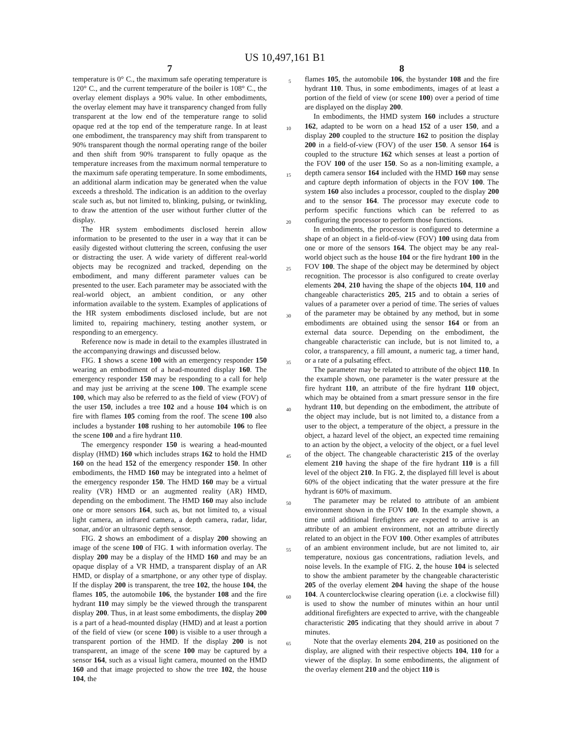US 10,497,161 B1
7
temperature is 0° C., the maximum safe operating temperature is 120° C., and the current temperature of the boiler is 108° C., the overlay element displays a 90% value. In other embodiments, the overlay element may have it transparency changed from fully transparent at the low end of the temperature range to solid opaque red at the top end of the temperature range. In at least one embodiment, the transparency may shift from transparent to 90% transparent though the normal operating range of the boiler and then shift from 90% transparent to fully opaque as the temperature increases from the maximum normal temperature to the maximum safe operating temperature. In some embodiments, an additional alarm indication may be generated when the value exceeds a threshold. The indication is an addition to the overlay scale such as, but not limited to, blinking, pulsing, or twinkling, to draw the attention of the user without further clutter of the display.
The HR system embodiments disclosed herein allow information to be presented to the user in a way that it can be easily digested without cluttering the screen, confusing the user or distracting the user. A wide variety of different real-world objects may be recognized and tracked, depending on the embodiment, and many different parameter values can be presented to the user. Each parameter may be associated with the real-world object, an ambient condition, or any other information available to the system. Examples of applications of the HR system embodiments disclosed include, but are not limited to, repairing machinery, testing another system, or responding to an emergency.
Reference now is made in detail to the examples illustrated in the accompanying drawings and discussed below.
FIG. 1 shows a scene 100 with an emergency responder 150 wearing an embodiment of a head-mounted display 160. The emergency responder 150 may be responding to a call for help and may just be arriving at the scene 100. The example scene 100, which may also be referred to as the field of view (FOV) of the user 150, includes a tree 102 and a house 104 which is on fire with flames 105 coming from the roof. The scene 100 also includes a bystander 108 rushing to her automobile 106 to flee the scene 100 and a fire hydrant 110.
The emergency responder 150 is wearing a head-mounted display (HMD) 160 which includes straps 162 to hold the HMD 160 on the head 152 of the emergency responder 150. In other embodiments, the HMD 160 may be integrated into a helmet of the emergency responder 150. The HMD 160 may be a virtual reality (VR) HMD or an augmented reality (AR) HMD, depending on the embodiment. The HMD 160 may also include one or more sensors 164, such as, but not limited to, a visual light camera, an infrared camera, a depth camera, radar, lidar, sonar, and/or an ultrasonic depth sensor.
FIG. 2 shows an embodiment of a display 200 showing an image of the scene 100 of FIG. 1 with information overlay. The display 200 may be a display of the HMD 160 and may be an opaque display of a VR HMD, a transparent display of an AR HMD, or display of a smartphone, or any other type of display. If the display 200 is transparent, the tree 102, the house 104, the flames 105, the automobile 106, the bystander 108 and the fire hydrant 110 may simply be the viewed through the transparent display 200. Thus, in at least some embodiments, the display 200 is a part of a head-mounted display (HMD) and at least a portion of the field of view (or scene 100) is visible to a user through a transparent portion of the HMD. If the display 200 is not transparent, an image of the scene 100 may be captured by a sensor 164, such as a visual light camera, mounted on the HMD 160 and that image projected to show the tree 102, the house 104, the
5
10
15
20
25
30
35
40
45
50
55
60
65
8
flames 105, the automobile 106, the bystander 108 and the fire hydrant 110. Thus, in some embodiments, images of at least a portion of the field of view (or scene 100) over a period of time are displayed on the display 200.
In embodiments, the HMD system 160 includes a structure 162, adapted to be worn on a head 152 of a user 150, and a display 200 coupled to the structure 162 to position the display 200 in a field-of-view (FOV) of the user 150. A sensor 164 is coupled to the structure 162 which senses at least a portion of the FOV 100 of the user 150. So as a non-limiting example, a depth camera sensor 164 included with the HMD 160 may sense and capture depth information of objects in the FOV 100. The system 160 also includes a processor, coupled to the display 200 and to the sensor 164. The processor may execute code to perform specific functions which can be referred to as configuring the processor to perform those functions.
In embodiments, the processor is configured to determine a shape of an object in a field-of-view (FOV) 100 using data from one or more of the sensors 164. The object may be any real-world object such as the house 104 or the fire hydrant 100 in the FOV 100. The shape of the object may be determined by object recognition. The processor is also configured to create overlay elements 204, 210 having the shape of the objects 104, 110 and changeable characteristics 205, 215 and to obtain a series of values of a parameter over a period of time. The series of values of the parameter may be obtained by any method, but in some embodiments are obtained using the sensor 164 or from an external data source. Depending on the embodiment, the changeable characteristic can include, but is not limited to, a color, a transparency, a fill amount, a numeric tag, a timer hand, or a rate of a pulsating effect.
The parameter may be related to attribute of the object 110. In the example shown, one parameter is the water pressure at the fire hydrant 110, an attribute of the fire hydrant 110 object, which may be obtained from a smart pressure sensor in the fire hydrant 110, but depending on the embodiment, the attribute of the object may include, but is not limited to, a distance from a user to the object, a temperature of the object, a pressure in the object, a hazard level of the object, an expected time remaining to an action by the object, a velocity of the object, or a fuel level of the object. The changeable characteristic 215 of the overlay element 210 having the shape of the fire hydrant 110 is a fill level of the object 210. In FIG. 2, the displayed fill level is about 60% of the object indicating that the water pressure at the fire hydrant is 60% of maximum.
The parameter may be related to attribute of an ambient environment shown in the FOV 100. In the example shown, a time until additional firefighters are expected to arrive is an attribute of an ambient environment, not an attribute directly related to an object in the FOV 100. Other examples of attributes of an ambient environment include, but are not limited to, air temperature, noxious gas concentrations, radiation levels, and noise levels. In the example of FIG. 2, the house 104 is selected to show the ambient parameter by the changeable characteristic 205 of the overlay element 204 having the shape of the house 104. A counterclockwise clearing operation (i.e. a clockwise fill) is used to show the number of minutes within an hour until additional firefighters are expected to arrive, with the changeable characteristic 205 indicating that they should arrive in about 7 minutes.
Note that the overlay elements 204, 210 as positioned on the display, are aligned with their respective objects 104, 110 for a viewer of the display. In some embodiments, the alignment of the overlay element 210 and the object 110 is